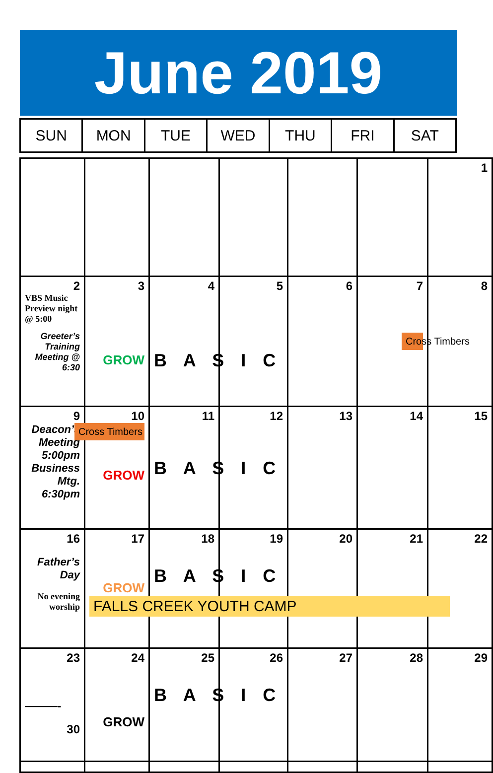June 2019
| SUN | MON | TUE | WED | THU | FRI | SAT |
| | | | | | | 1 |
| 2 VBS Music Preview night @ 5:00 Greeter’s Training Meeting @ 6:30 | 3 GROW | 4 B A S I C | 5 | 6 | 7 Cross Timbers | 8 |
| 9 Deacon’s Meeting 5:00pm Business Mtg. 6:30pm | 10 Cross Timbers GROW | 11 B A S I C | 12 | 13 | 14 | 15 |
| 16 Father’s Day No evening worship | 17 GROW FALLS CREEK YOUTH CAMP | 18 B A S I C | 19 | 20 | 21 | 22 |
| 23 ———- 30 | 24 GROW | 25 B A S I C | 26 | 27 | 28 | 29 |